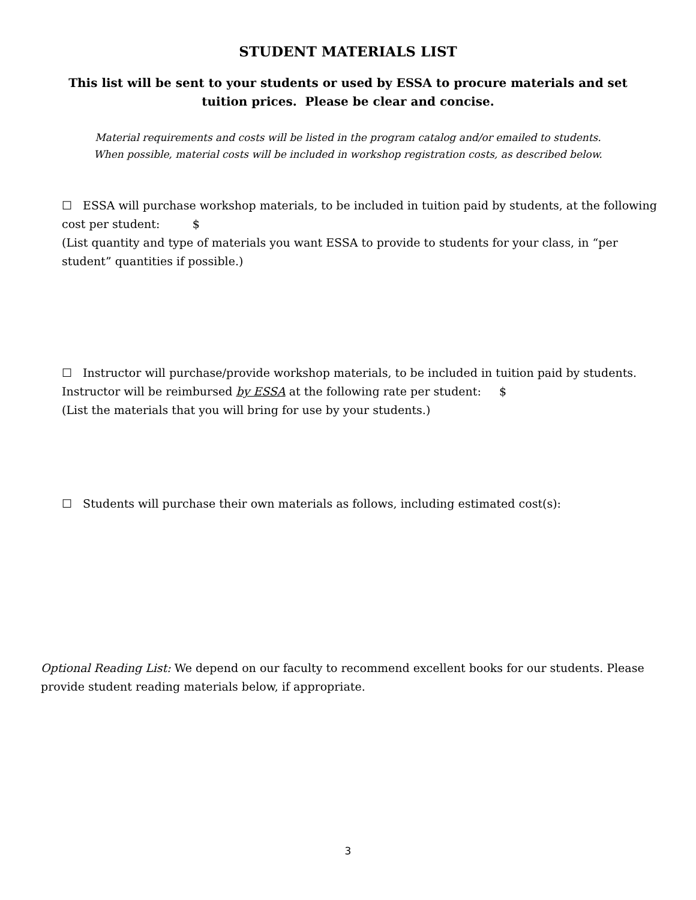STUDENT MATERIALS LIST
This list will be sent to your students or used by ESSA to procure materials and set tuition prices. Please be clear and concise.
Material requirements and costs will be listed in the program catalog and/or emailed to students.
When possible, material costs will be included in workshop registration costs, as described below.
☐ ESSA will purchase workshop materials, to be included in tuition paid by students, at the following cost per student: $
(List quantity and type of materials you want ESSA to provide to students for your class, in “per student” quantities if possible.)
☐ Instructor will purchase/provide workshop materials, to be included in tuition paid by students. Instructor will be reimbursed by ESSA at the following rate per student: $
(List the materials that you will bring for use by your students.)
☐ Students will purchase their own materials as follows, including estimated cost(s):
Optional Reading List: We depend on our faculty to recommend excellent books for our students. Please provide student reading materials below, if appropriate.
3